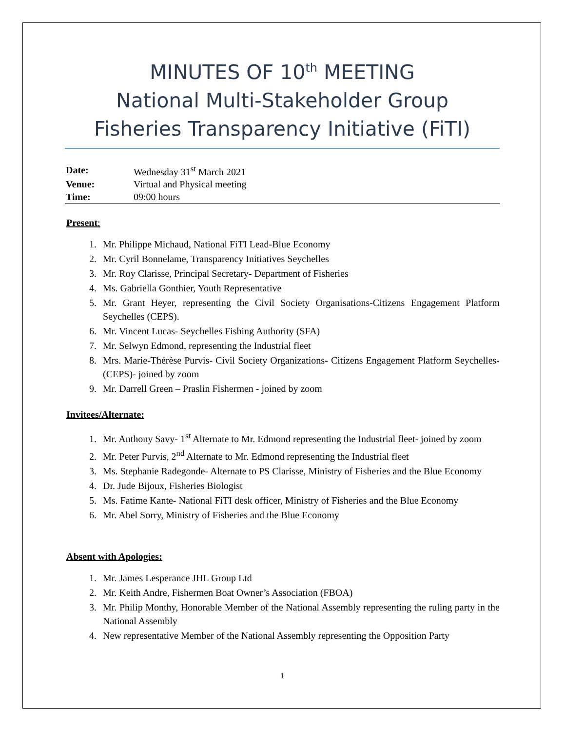MINUTES OF 10<sup>th</sup> MEETING
National Multi-Stakeholder Group
Fisheries Transparency Initiative (FiTI)
| Date: | Wednesday 31<sup>st</sup> March 2021 |
| Venue: | Virtual and Physical meeting |
| Time: | 09:00 hours |
Present:
1. Mr. Philippe Michaud, National FiTI Lead-Blue Economy
2. Mr. Cyril Bonnelame, Transparency Initiatives Seychelles
3. Mr. Roy Clarisse, Principal Secretary- Department of Fisheries
4. Ms. Gabriella Gonthier, Youth Representative
5. Mr. Grant Heyer, representing the Civil Society Organisations-Citizens Engagement Platform Seychelles (CEPS).
6. Mr. Vincent Lucas- Seychelles Fishing Authority (SFA)
7. Mr. Selwyn Edmond, representing the Industrial fleet
8. Mrs. Marie-Thérèse Purvis- Civil Society Organizations- Citizens Engagement Platform Seychelles- (CEPS)- joined by zoom
9. Mr. Darrell Green – Praslin Fishermen - joined by zoom
Invitees/Alternate:
1. Mr. Anthony Savy- 1<sup>st</sup> Alternate to Mr. Edmond representing the Industrial fleet- joined by zoom
2. Mr. Peter Purvis, 2<sup>nd</sup> Alternate to Mr. Edmond representing the Industrial fleet
3. Ms. Stephanie Radegonde- Alternate to PS Clarisse, Ministry of Fisheries and the Blue Economy
4. Dr. Jude Bijoux, Fisheries Biologist
5. Ms. Fatime Kante- National FiTI desk officer, Ministry of Fisheries and the Blue Economy
6. Mr. Abel Sorry, Ministry of Fisheries and the Blue Economy
Absent with Apologies:
1. Mr. James Lesperance JHL Group Ltd
2. Mr. Keith Andre, Fishermen Boat Owner’s Association (FBOA)
3. Mr. Philip Monthy, Honorable Member of the National Assembly representing the ruling party in the National Assembly
4. New representative Member of the National Assembly representing the Opposition Party
1